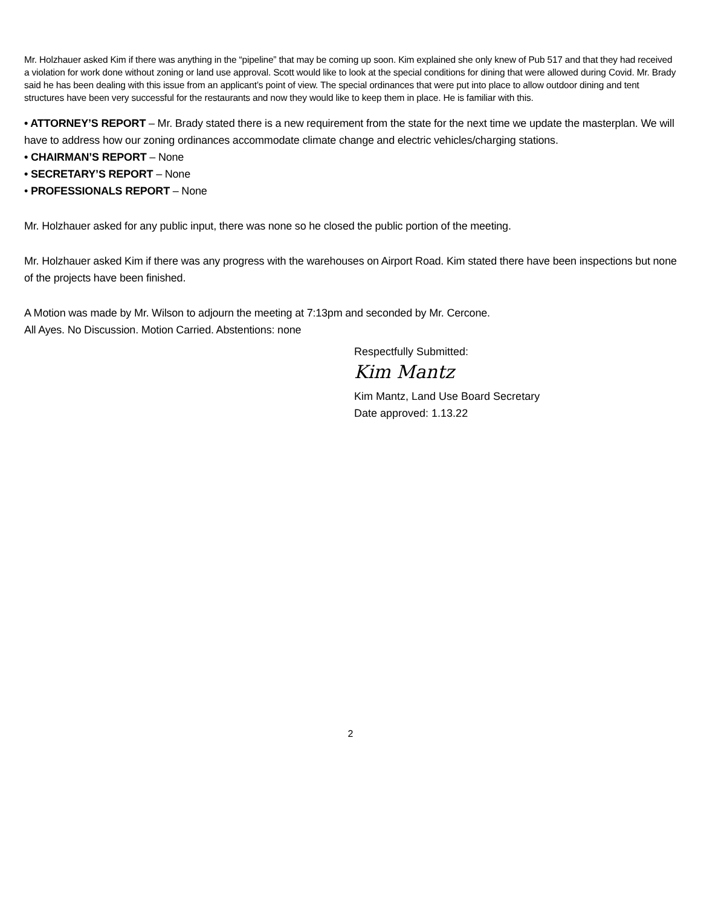Mr. Holzhauer asked Kim if there was anything in the “pipeline” that may be coming up soon. Kim explained she only knew of Pub 517 and that they had received a violation for work done without zoning or land use approval. Scott would like to look at the special conditions for dining that were allowed during Covid. Mr. Brady said he has been dealing with this issue from an applicant’s point of view. The special ordinances that were put into place to allow outdoor dining and tent structures have been very successful for the restaurants and now they would like to keep them in place. He is familiar with this.
• ATTORNEY’S REPORT – Mr. Brady stated there is a new requirement from the state for the next time we update the masterplan. We will have to address how our zoning ordinances accommodate climate change and electric vehicles/charging stations.
• CHAIRMAN’S REPORT – None
• SECRETARY’S REPORT – None
• PROFESSIONALS REPORT – None
Mr. Holzhauer asked for any public input, there was none so he closed the public portion of the meeting.
Mr. Holzhauer asked Kim if there was any progress with the warehouses on Airport Road. Kim stated there have been inspections but none of the projects have been finished.
A Motion was made by Mr. Wilson to adjourn the meeting at 7:13pm and seconded by Mr. Cercone.
All Ayes. No Discussion. Motion Carried. Abstentions: none
Respectfully Submitted:
Kim Mantz
Kim Mantz, Land Use Board Secretary
Date approved: 1.13.22
2